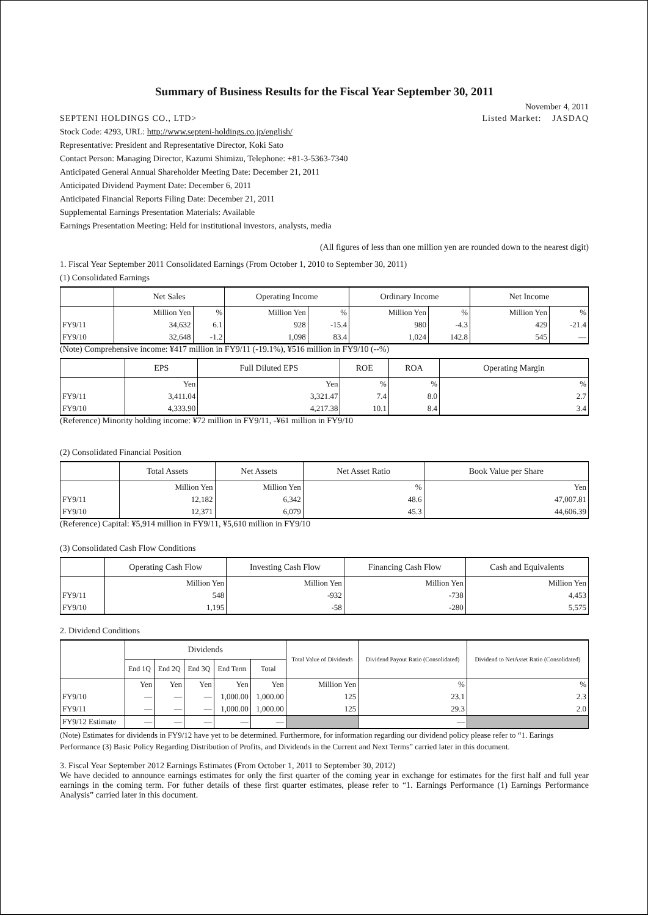Summary of Business Results for the Fiscal Year September 30, 2011
November 4, 2011
SEPTENI HOLDINGS CO., LTD> Listed Market: JASDAQ
Stock Code: 4293, URL: http://www.septeni-holdings.co.jp/english/
Representative: President and Representative Director, Koki Sato
Contact Person: Managing Director, Kazumi Shimizu, Telephone: +81-3-5363-7340
Anticipated General Annual Shareholder Meeting Date: December 21, 2011
Anticipated Dividend Payment Date: December 6, 2011
Anticipated Financial Reports Filing Date: December 21, 2011
Supplemental Earnings Presentation Materials: Available
Earnings Presentation Meeting: Held for institutional investors, analysts, media
(All figures of less than one million yen are rounded down to the nearest digit)
1. Fiscal Year September 2011 Consolidated Earnings (From October 1, 2010 to September 30, 2011)
(1) Consolidated Earnings
| | Net Sales | | Operating Income | | Ordinary Income | | Net Income | |
| --- | --- | --- | --- | --- | --- | --- | --- | --- |
| | Million Yen | % | Million Yen | % | Million Yen | % | Million Yen | % |
| FY9/11 | 34,632 | 6.1 | 928 | -15.4 | 980 | -4.3 | 429 | -21.4 |
| FY9/10 | 32,648 | -1.2 | 1,098 | 83.4 | 1,024 | 142.8 | 545 | — |
(Note) Comprehensive income: ¥417 million in FY9/11 (-19.1%), ¥516 million in FY9/10 (--%)
| | EPS | Full Diluted EPS | ROE | ROA | Operating Margin |
| --- | --- | --- | --- | --- | --- |
| | Yen | Yen | % | % | % |
| FY9/11 | 3,411.04 | 3,321.47 | 7.4 | 8.0 | 2.7 |
| FY9/10 | 4,333.90 | 4,217.38 | 10.1 | 8.4 | 3.4 |
(Reference) Minority holding income: ¥72 million in FY9/11, -¥61 million in FY9/10
(2) Consolidated Financial Position
| | Total Assets | Net Assets | Net Asset Ratio | Book Value per Share |
| --- | --- | --- | --- | --- |
| | Million Yen | Million Yen | % | Yen |
| FY9/11 | 12,182 | 6,342 | 48.6 | 47,007.81 |
| FY9/10 | 12,371 | 6,079 | 45.3 | 44,606.39 |
(Reference) Capital: ¥5,914 million in FY9/11, ¥5,610 million in FY9/10
(3) Consolidated Cash Flow Conditions
| | Operating Cash Flow | Investing Cash Flow | Financing Cash Flow | Cash and Equivalents |
| --- | --- | --- | --- | --- |
| | Million Yen | Million Yen | Million Yen | Million Yen |
| FY9/11 | 548 | -932 | -738 | 4,453 |
| FY9/10 | 1,195 | -58 | -280 | 5,575 |
2. Dividend Conditions
| | Dividends | | | | | Total Value of Dividends | Dividend Payout Ratio (Consolidated) | Dividend to NetAsset Ratio (Consolidated) |
| --- | --- | --- | --- | --- | --- | --- | --- | --- |
| | End 1Q | End 2Q | End 3Q | End Term | Total | | | |
| | Yen | Yen | Yen | Yen | Yen | Million Yen | % | % |
| FY9/10 | — | — | — | 1,000.00 | 1,000.00 | 125 | 23.1 | 2.3 |
| FY9/11 | — | — | — | 1,000.00 | 1,000.00 | 125 | 29.3 | 2.0 |
| FY9/12 Estimate | — | — | — | — | — | | — | |
(Note) Estimates for dividends in FY9/12 have yet to be determined. Furthermore, for information regarding our dividend policy please refer to “1. Earings Performance (3) Basic Policy Regarding Distribution of Profits, and Dividends in the Current and Next Terms” carried later in this document.
3. Fiscal Year September 2012 Earnings Estimates (From October 1, 2011 to September 30, 2012)
We have decided to announce earnings estimates for only the first quarter of the coming year in exchange for estimates for the first half and full year earnings in the coming term. For futher details of these first quarter estimates, please refer to “1. Earnings Performance (1) Earnings Performance Analysis” carried later in this document.